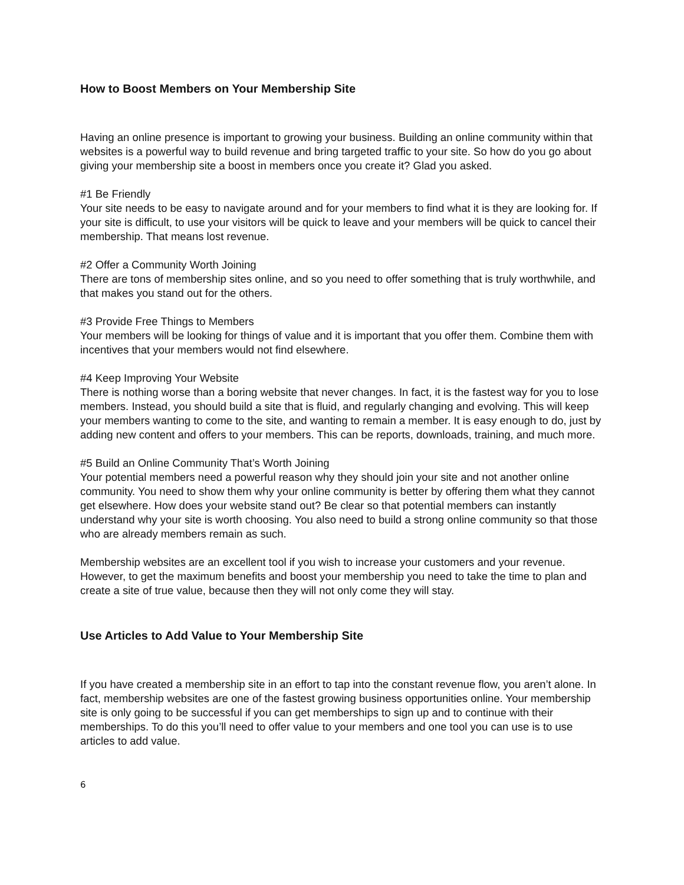How to Boost Members on Your Membership Site
Having an online presence is important to growing your business. Building an online community within that websites is a powerful way to build revenue and bring targeted traffic to your site. So how do you go about giving your membership site a boost in members once you create it? Glad you asked.
#1 Be Friendly
Your site needs to be easy to navigate around and for your members to find what it is they are looking for. If your site is difficult, to use your visitors will be quick to leave and your members will be quick to cancel their membership. That means lost revenue.
#2 Offer a Community Worth Joining
There are tons of membership sites online, and so you need to offer something that is truly worthwhile, and that makes you stand out for the others.
#3 Provide Free Things to Members
Your members will be looking for things of value and it is important that you offer them. Combine them with incentives that your members would not find elsewhere.
#4 Keep Improving Your Website
There is nothing worse than a boring website that never changes. In fact, it is the fastest way for you to lose members. Instead, you should build a site that is fluid, and regularly changing and evolving. This will keep your members wanting to come to the site, and wanting to remain a member. It is easy enough to do, just by adding new content and offers to your members. This can be reports, downloads, training, and much more.
#5 Build an Online Community That’s Worth Joining
Your potential members need a powerful reason why they should join your site and not another online community. You need to show them why your online community is better by offering them what they cannot get elsewhere. How does your website stand out? Be clear so that potential members can instantly understand why your site is worth choosing. You also need to build a strong online community so that those who are already members remain as such.
Membership websites are an excellent tool if you wish to increase your customers and your revenue. However, to get the maximum benefits and boost your membership you need to take the time to plan and create a site of true value, because then they will not only come they will stay.
Use Articles to Add Value to Your Membership Site
If you have created a membership site in an effort to tap into the constant revenue flow, you aren’t alone. In fact, membership websites are one of the fastest growing business opportunities online. Your membership site is only going to be successful if you can get memberships to sign up and to continue with their memberships. To do this you’ll need to offer value to your members and one tool you can use is to use articles to add value.
6